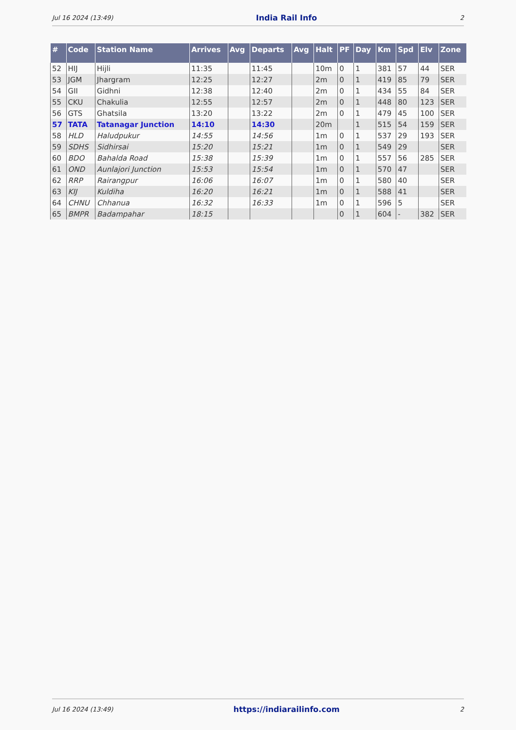Jul 16 2024 (13:49) India Rail Info 2
| # | Code | Station Name | Arrives | Avg | Departs | Avg | Halt | PF | Day | Km | Spd | Elv | Zone |
| --- | --- | --- | --- | --- | --- | --- | --- | --- | --- | --- | --- | --- | --- |
| 52 | HIJ | Hijli | 11:35 | | 11:45 | | 10m | 0 | 1 | 381 | 57 | 44 | SER |
| 53 | JGM | Jhargram | 12:25 | | 12:27 | | 2m | 0 | 1 | 419 | 85 | 79 | SER |
| 54 | GII | Gidhni | 12:38 | | 12:40 | | 2m | 0 | 1 | 434 | 55 | 84 | SER |
| 55 | CKU | Chakulia | 12:55 | | 12:57 | | 2m | 0 | 1 | 448 | 80 | 123 | SER |
| 56 | GTS | Ghatsila | 13:20 | | 13:22 | | 2m | 0 | 1 | 479 | 45 | 100 | SER |
| 57 | TATA | Tatanagar Junction | 14:10 | | 14:30 | | 20m | | 1 | 515 | 54 | 159 | SER |
| 58 | HLD | Haludpukur | 14:55 | | 14:56 | | 1m | 0 | 1 | 537 | 29 | 193 | SER |
| 59 | SDHS | Sidhirsai | 15:20 | | 15:21 | | 1m | 0 | 1 | 549 | 29 | | SER |
| 60 | BDO | Bahalda Road | 15:38 | | 15:39 | | 1m | 0 | 1 | 557 | 56 | 285 | SER |
| 61 | OND | Aunlajori Junction | 15:53 | | 15:54 | | 1m | 0 | 1 | 570 | 47 | | SER |
| 62 | RRP | Rairangpur | 16:06 | | 16:07 | | 1m | 0 | 1 | 580 | 40 | | SER |
| 63 | KIJ | Kuldiha | 16:20 | | 16:21 | | 1m | 0 | 1 | 588 | 41 | | SER |
| 64 | CHNU | Chhanua | 16:32 | | 16:33 | | 1m | 0 | 1 | 596 | 5 | | SER |
| 65 | BMPR | Badampahar | 18:15 | | | | | 0 | 1 | 604 | - | 382 | SER |
Jul 16 2024 (13:49) https://indiarailinfo.com 2